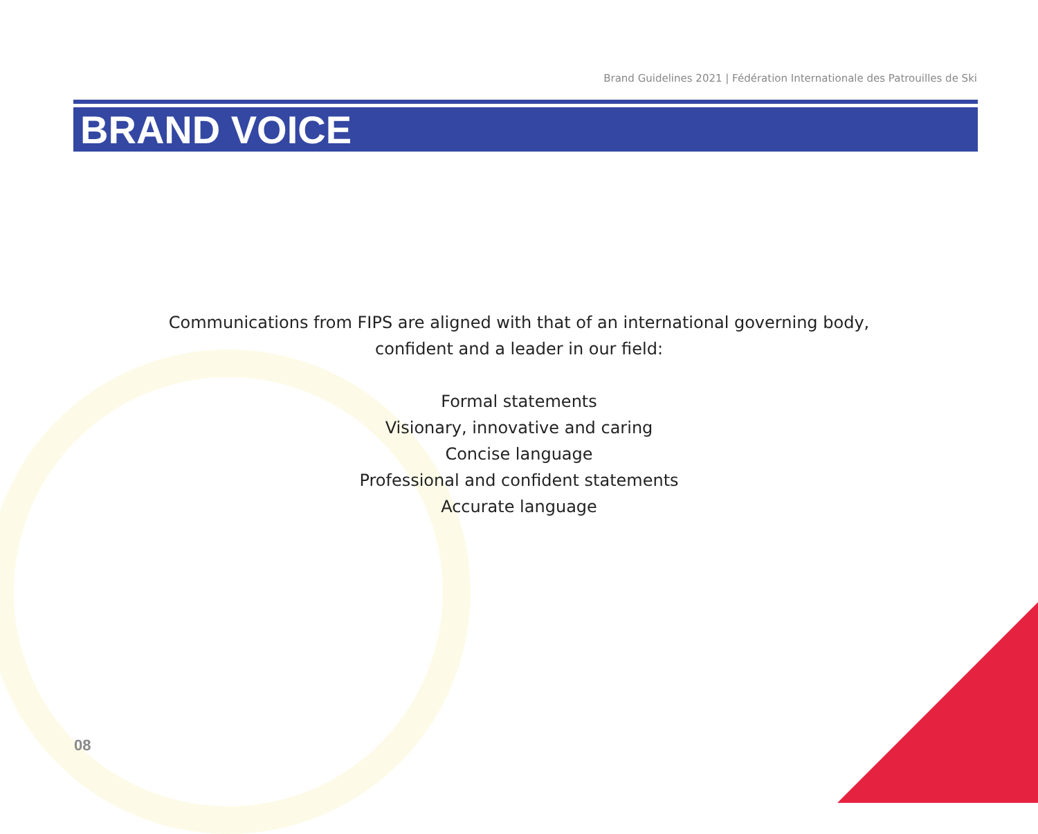Brand Guidelines 2021 | Fédération Internationale des Patrouilles de Ski
BRAND VOICE
Communications from FIPS are aligned with that of an international governing body,
confident and a leader in our field:
Formal statements
Visionary, innovative and caring
Concise language
Professional and confident statements
Accurate language
08